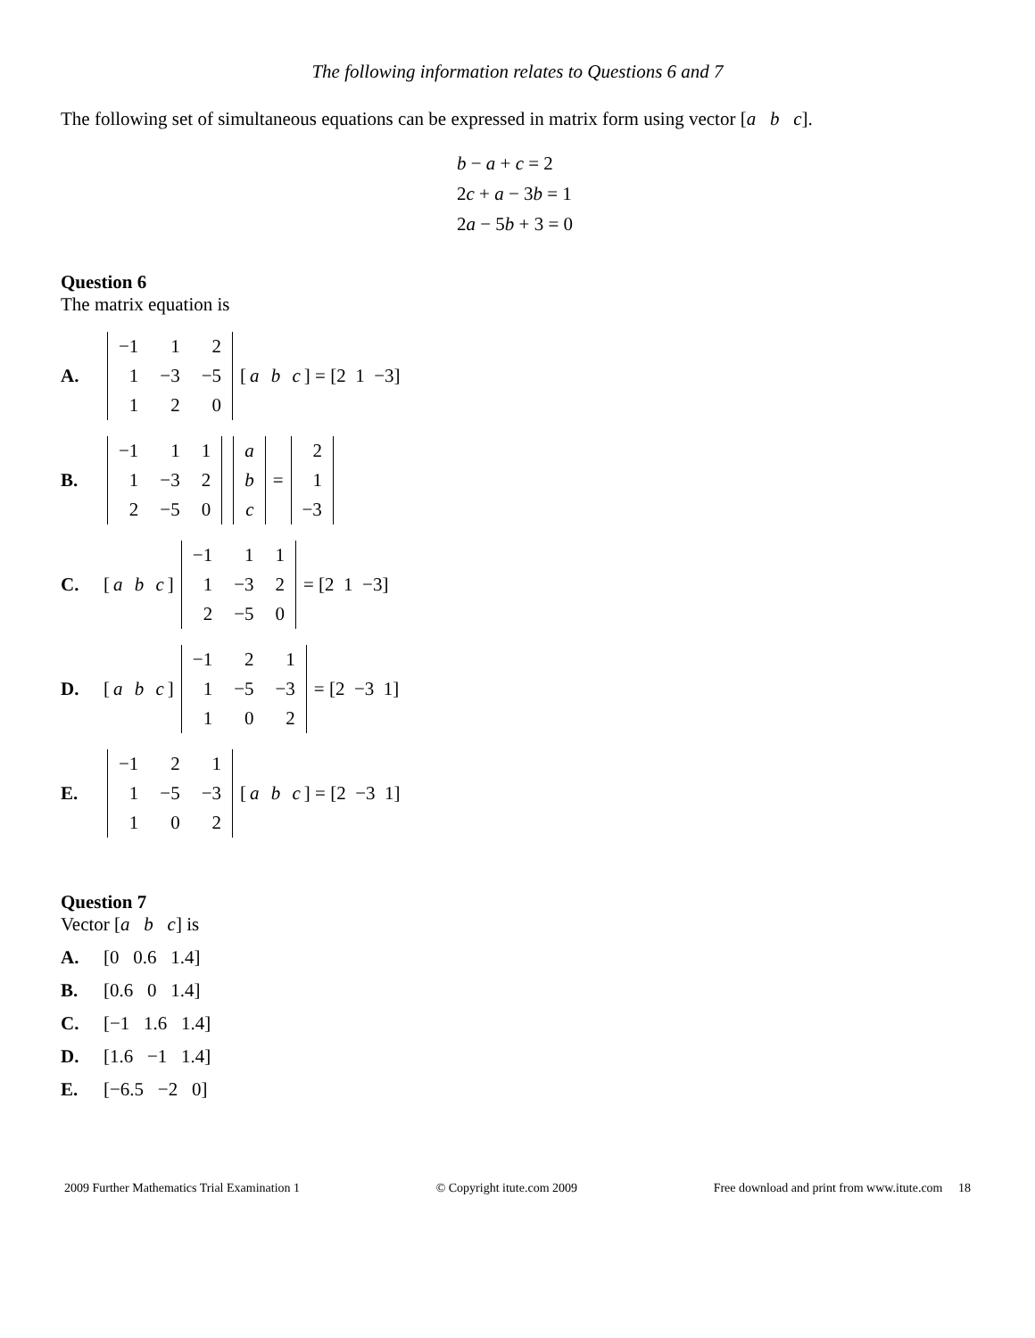The following information relates to Questions 6 and 7
The following set of simultaneous equations can be expressed in matrix form using vector [a b c].
b − a + c = 2
2c + a − 3b = 1
2a − 5b + 3 = 0
Question 6
The matrix equation is
A.
| −1 | 1 | 2 |
| 1 | −3 | −5 |
| 1 | 2 | 0 |
[a b c] = [2 1 −3]
B.
| −1 | 1 | 1 |
| 1 | −3 | 2 |
| 2 | −5 | 0 |
| a |
| b |
| c |
=
| 2 |
| 1 |
| −3 |
C. [a b c]
| −1 | 1 | 1 |
| 1 | −3 | 2 |
| 2 | −5 | 0 |
= [2 1 −3]
D. [a b c]
| −1 | 2 | 1 |
| 1 | −5 | −3 |
| 1 | 0 | 2 |
= [2 −3 1]
E.
| −1 | 2 | 1 |
| 1 | −5 | −3 |
| 1 | 0 | 2 |
[a b c] = [2 −3 1]
Question 7
Vector [a b c] is
A. [0 0.6 1.4]
B. [0.6 0 1.4]
C. [−1 1.6 1.4]
D. [1.6 −1 1.4]
E. [−6.5 −2 0]
2009 Further Mathematics Trial Examination 1 © Copyright itute.com 2009 Free download and print from www.itute.com 18